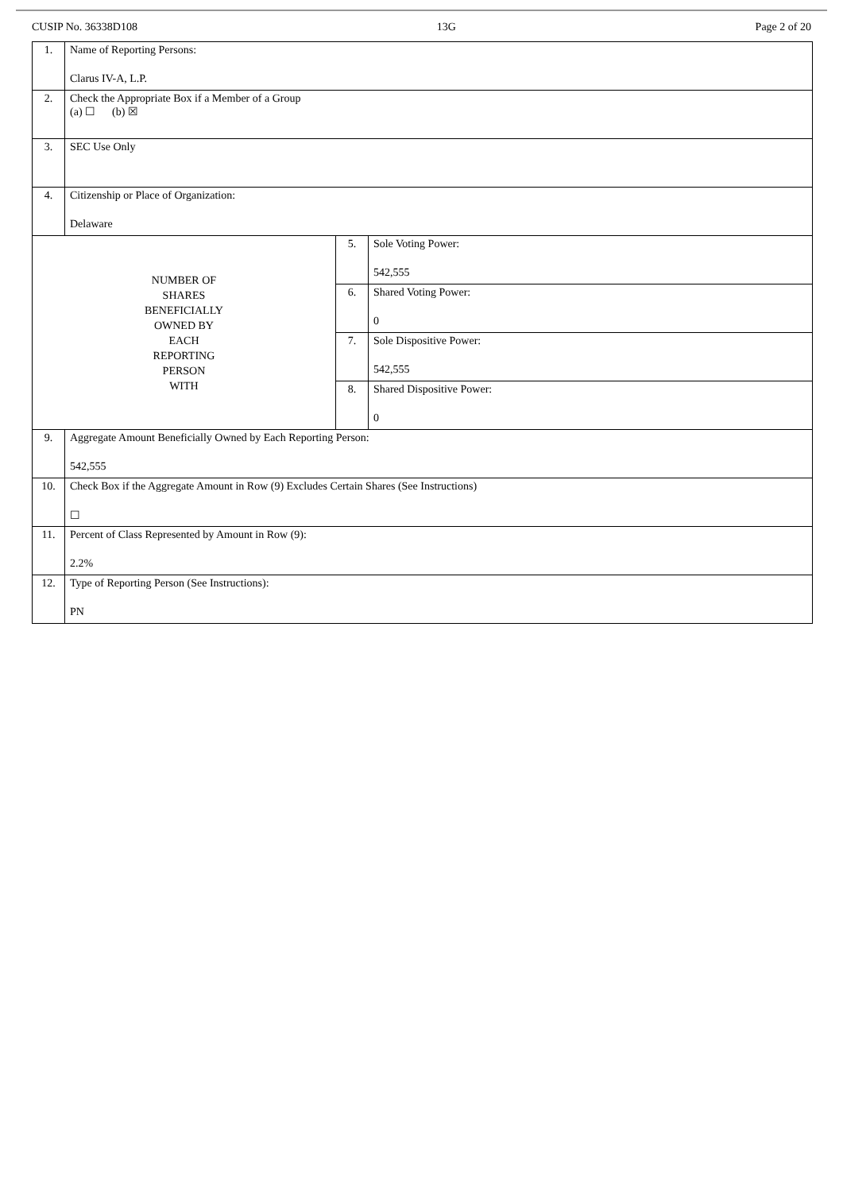CUSIP No. 36338D108 13G Page 2 of 20
| 1. | Name of Reporting Persons: Clarus IV-A, L.P. | | |
| 2. | Check the Appropriate Box if a Member of a Group (a) ☐ (b) ☒ | | |
| 3. | SEC Use Only | | |
| 4. | Citizenship or Place of Organization: Delaware | | |
| NUMBER OF SHARES BENEFICIALLY OWNED BY EACH REPORTING PERSON WITH | | 5. | Sole Voting Power: 542,555 |
| | | 6. | Shared Voting Power: 0 |
| | | 7. | Sole Dispositive Power: 542,555 |
| | | 8. | Shared Dispositive Power: 0 |
| 9. | Aggregate Amount Beneficially Owned by Each Reporting Person: 542,555 | | |
| 10. | Check Box if the Aggregate Amount in Row (9) Excludes Certain Shares (See Instructions) ☐ | | |
| 11. | Percent of Class Represented by Amount in Row (9): 2.2% | | |
| 12. | Type of Reporting Person (See Instructions): PN | | |